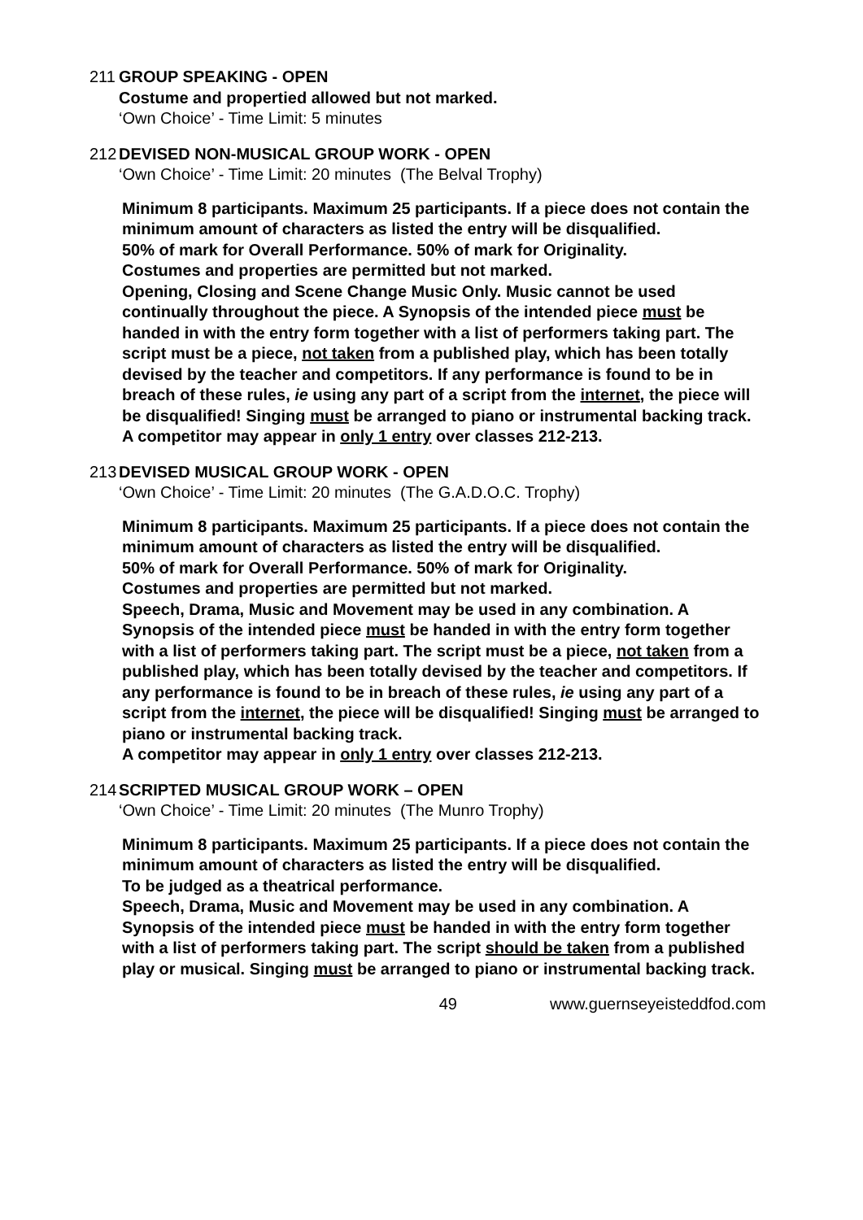211 GROUP SPEAKING - OPEN
Costume and propertied allowed but not marked.
‘Own Choice’ - Time Limit: 5 minutes
212 DEVISED NON-MUSICAL GROUP WORK - OPEN
‘Own Choice’ - Time Limit: 20 minutes (The Belval Trophy)
Minimum 8 participants. Maximum 25 participants. If a piece does not contain the minimum amount of characters as listed the entry will be disqualified.
50% of mark for Overall Performance. 50% of mark for Originality.
Costumes and properties are permitted but not marked.
Opening, Closing and Scene Change Music Only. Music cannot be used continually throughout the piece. A Synopsis of the intended piece must be handed in with the entry form together with a list of performers taking part. The script must be a piece, not taken from a published play, which has been totally devised by the teacher and competitors. If any performance is found to be in breach of these rules, ie using any part of a script from the internet, the piece will be disqualified! Singing must be arranged to piano or instrumental backing track.
A competitor may appear in only 1 entry over classes 212-213.
213 DEVISED MUSICAL GROUP WORK - OPEN
‘Own Choice’ - Time Limit: 20 minutes (The G.A.D.O.C. Trophy)
Minimum 8 participants. Maximum 25 participants. If a piece does not contain the minimum amount of characters as listed the entry will be disqualified.
50% of mark for Overall Performance. 50% of mark for Originality.
Costumes and properties are permitted but not marked.
Speech, Drama, Music and Movement may be used in any combination. A Synopsis of the intended piece must be handed in with the entry form together with a list of performers taking part. The script must be a piece, not taken from a published play, which has been totally devised by the teacher and competitors. If any performance is found to be in breach of these rules, ie using any part of a script from the internet, the piece will be disqualified! Singing must be arranged to piano or instrumental backing track.
A competitor may appear in only 1 entry over classes 212-213.
214 SCRIPTED MUSICAL GROUP WORK – OPEN
‘Own Choice’ - Time Limit: 20 minutes (The Munro Trophy)
Minimum 8 participants. Maximum 25 participants. If a piece does not contain the minimum amount of characters as listed the entry will be disqualified.
To be judged as a theatrical performance.
Speech, Drama, Music and Movement may be used in any combination. A Synopsis of the intended piece must be handed in with the entry form together with a list of performers taking part. The script should be taken from a published play or musical. Singing must be arranged to piano or instrumental backing track.
49 www.guernseyeisteddfod.com